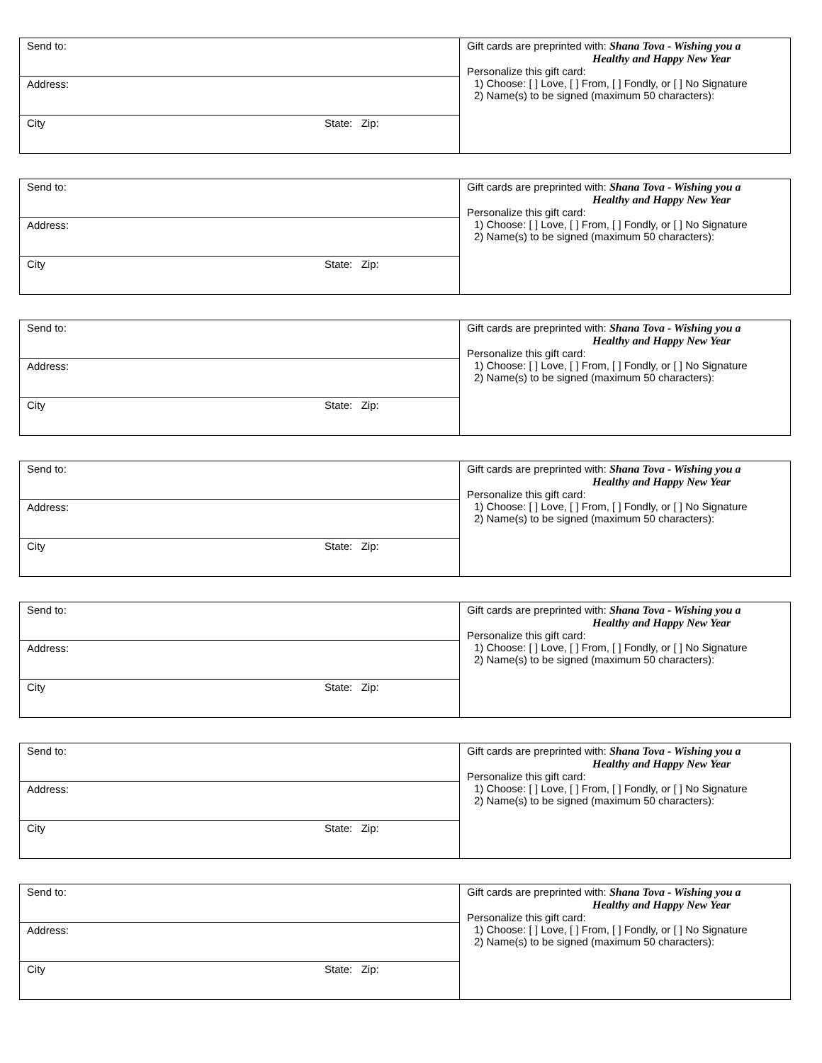| Send to: | Gift cards are preprinted with: Shana Tova - Wishing you a Healthy and Happy New Year Personalize this gift card: 1) Choose: [ ] Love, [ ] From, [ ] Fondly, or [ ] No Signature 2) Name(s) to be signed (maximum 50 characters): |
| Address: | |
| City State: Zip: | |
| Send to: | Gift cards are preprinted with: Shana Tova - Wishing you a Healthy and Happy New Year Personalize this gift card: 1) Choose: [ ] Love, [ ] From, [ ] Fondly, or [ ] No Signature 2) Name(s) to be signed (maximum 50 characters): |
| Address: | |
| City State: Zip: | |
| Send to: | Gift cards are preprinted with: Shana Tova - Wishing you a Healthy and Happy New Year Personalize this gift card: 1) Choose: [ ] Love, [ ] From, [ ] Fondly, or [ ] No Signature 2) Name(s) to be signed (maximum 50 characters): |
| Address: | |
| City State: Zip: | |
| Send to: | Gift cards are preprinted with: Shana Tova - Wishing you a Healthy and Happy New Year Personalize this gift card: 1) Choose: [ ] Love, [ ] From, [ ] Fondly, or [ ] No Signature 2) Name(s) to be signed (maximum 50 characters): |
| Address: | |
| City State: Zip: | |
| Send to: | Gift cards are preprinted with: Shana Tova - Wishing you a Healthy and Happy New Year Personalize this gift card: 1) Choose: [ ] Love, [ ] From, [ ] Fondly, or [ ] No Signature 2) Name(s) to be signed (maximum 50 characters): |
| Address: | |
| City State: Zip: | |
| Send to: | Gift cards are preprinted with: Shana Tova - Wishing you a Healthy and Happy New Year Personalize this gift card: 1) Choose: [ ] Love, [ ] From, [ ] Fondly, or [ ] No Signature 2) Name(s) to be signed (maximum 50 characters): |
| Address: | |
| City State: Zip: | |
| Send to: | Gift cards are preprinted with: Shana Tova - Wishing you a Healthy and Happy New Year Personalize this gift card: 1) Choose: [ ] Love, [ ] From, [ ] Fondly, or [ ] No Signature 2) Name(s) to be signed (maximum 50 characters): |
| Address: | |
| City State: Zip: | |